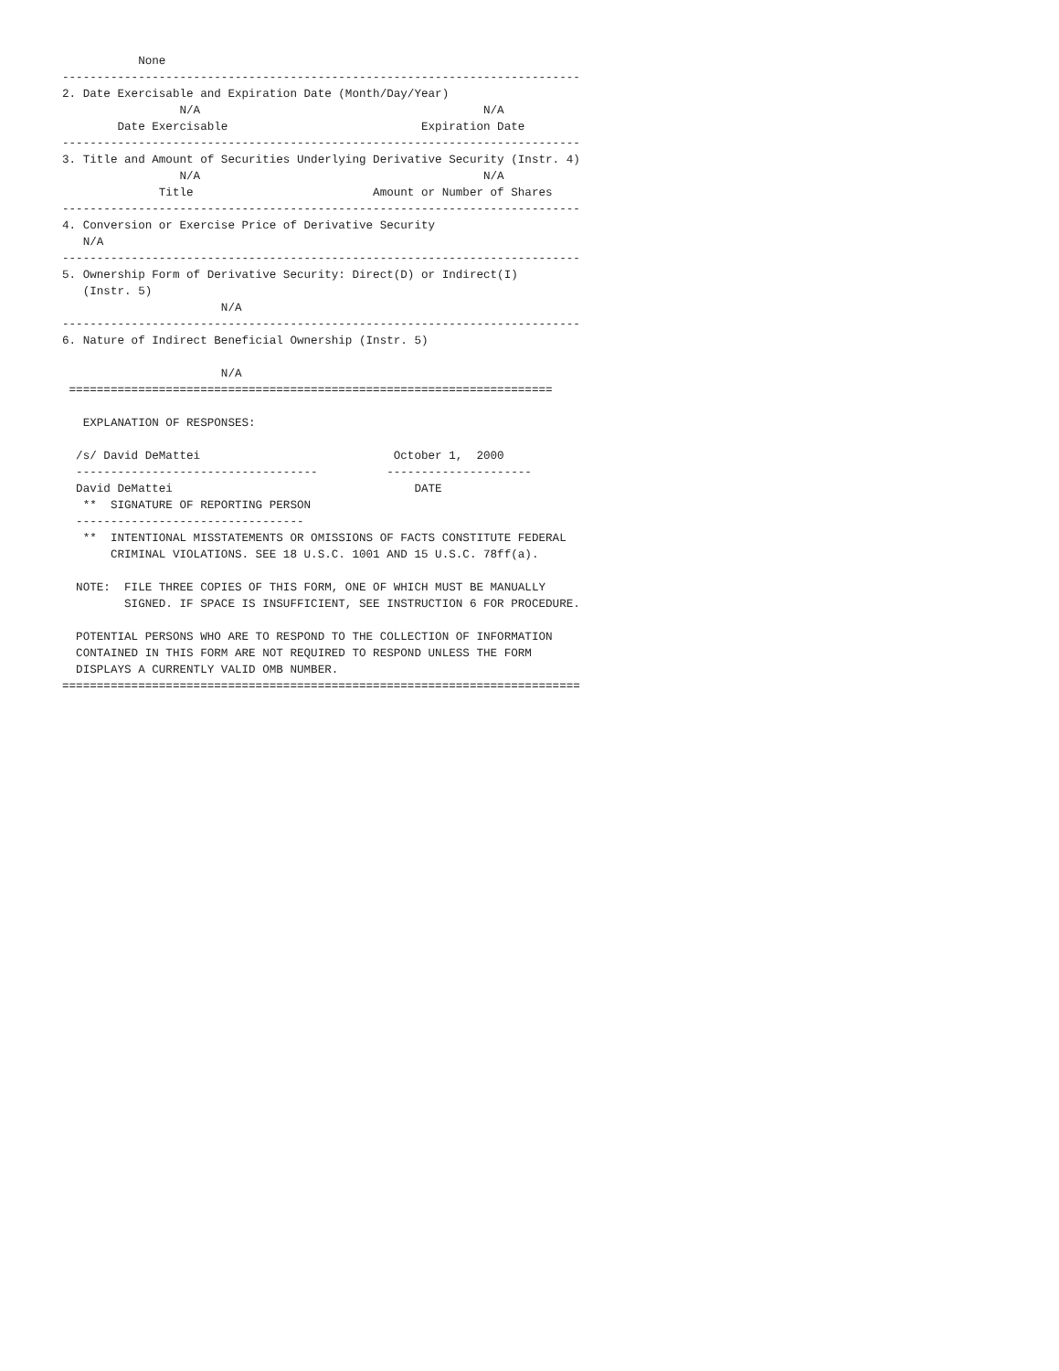None
---------------------------------------------------------------------------
2. Date Exercisable and Expiration Date (Month/Day/Year)
                 N/A                                         N/A
        Date Exercisable                            Expiration Date
---------------------------------------------------------------------------
3. Title and Amount of Securities Underlying Derivative Security (Instr. 4)
                 N/A                                         N/A
              Title                          Amount or Number of Shares
---------------------------------------------------------------------------
4. Conversion or Exercise Price of Derivative Security
   N/A
---------------------------------------------------------------------------
5. Ownership Form of Derivative Security: Direct(D) or Indirect(I)
   (Instr. 5)
                       N/A
---------------------------------------------------------------------------
6. Nature of Indirect Beneficial Ownership (Instr. 5)

                       N/A
 ======================================================================

   EXPLANATION OF RESPONSES:

  /s/ David DeMattei                            October 1,  2000
  -----------------------------------          ---------------------
  David DeMattei                                   DATE
   **  SIGNATURE OF REPORTING PERSON
  ---------------------------------
   **  INTENTIONAL MISSTATEMENTS OR OMISSIONS OF FACTS CONSTITUTE FEDERAL
       CRIMINAL VIOLATIONS. SEE 18 U.S.C. 1001 AND 15 U.S.C. 78ff(a).

  NOTE:  FILE THREE COPIES OF THIS FORM, ONE OF WHICH MUST BE MANUALLY
         SIGNED. IF SPACE IS INSUFFICIENT, SEE INSTRUCTION 6 FOR PROCEDURE.

  POTENTIAL PERSONS WHO ARE TO RESPOND TO THE COLLECTION OF INFORMATION
  CONTAINED IN THIS FORM ARE NOT REQUIRED TO RESPOND UNLESS THE FORM
  DISPLAYS A CURRENTLY VALID OMB NUMBER.
===========================================================================